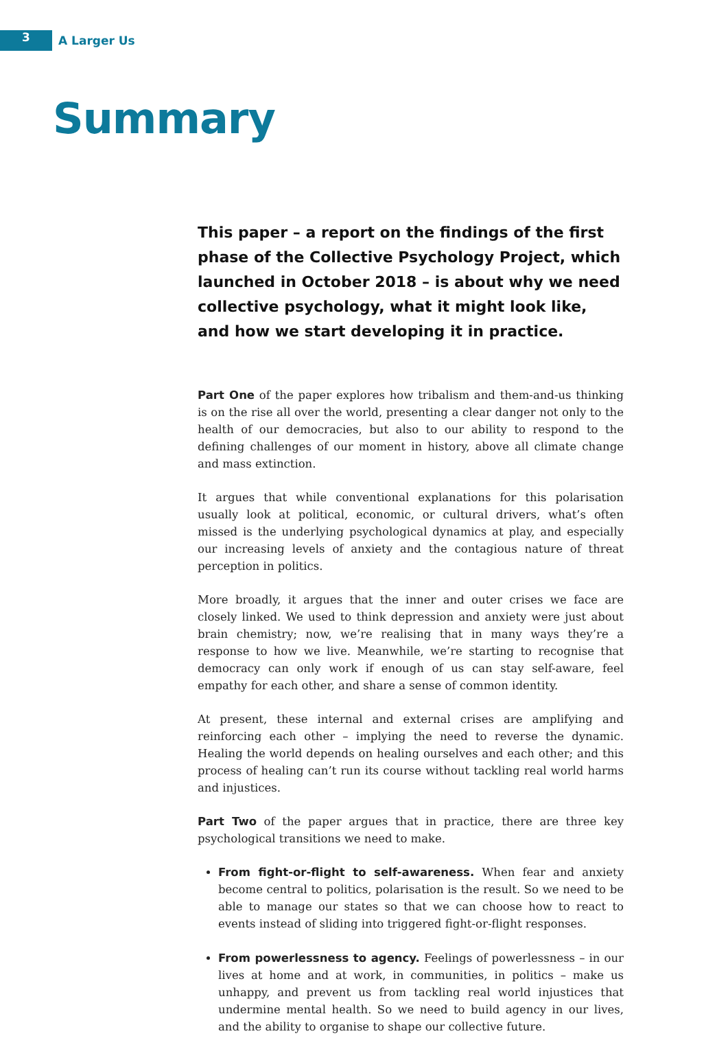3
A Larger Us
Summary
This paper – a report on the findings of the first phase of the Collective Psychology Project, which launched in October 2018 – is about why we need collective psychology, what it might look like, and how we start developing it in practice.
Part One of the paper explores how tribalism and them-and-us thinking is on the rise all over the world, presenting a clear danger not only to the health of our democracies, but also to our ability to respond to the defining challenges of our moment in history, above all climate change and mass extinction.
It argues that while conventional explanations for this polarisation usually look at political, economic, or cultural drivers, what’s often missed is the underlying psychological dynamics at play, and especially our increasing levels of anxiety and the contagious nature of threat perception in politics.
More broadly, it argues that the inner and outer crises we face are closely linked. We used to think depression and anxiety were just about brain chemistry; now, we’re realising that in many ways they’re a response to how we live. Meanwhile, we’re starting to recognise that democracy can only work if enough of us can stay self-aware, feel empathy for each other, and share a sense of common identity.
At present, these internal and external crises are amplifying and reinforcing each other – implying the need to reverse the dynamic. Healing the world depends on healing ourselves and each other; and this process of healing can’t run its course without tackling real world harms and injustices.
Part Two of the paper argues that in practice, there are three key psychological transitions we need to make.
From fight-or-flight to self-awareness. When fear and anxiety become central to politics, polarisation is the result. So we need to be able to manage our states so that we can choose how to react to events instead of sliding into triggered fight-or-flight responses.
From powerlessness to agency. Feelings of powerlessness – in our lives at home and at work, in communities, in politics – make us unhappy, and prevent us from tackling real world injustices that undermine mental health. So we need to build agency in our lives, and the ability to organise to shape our collective future.